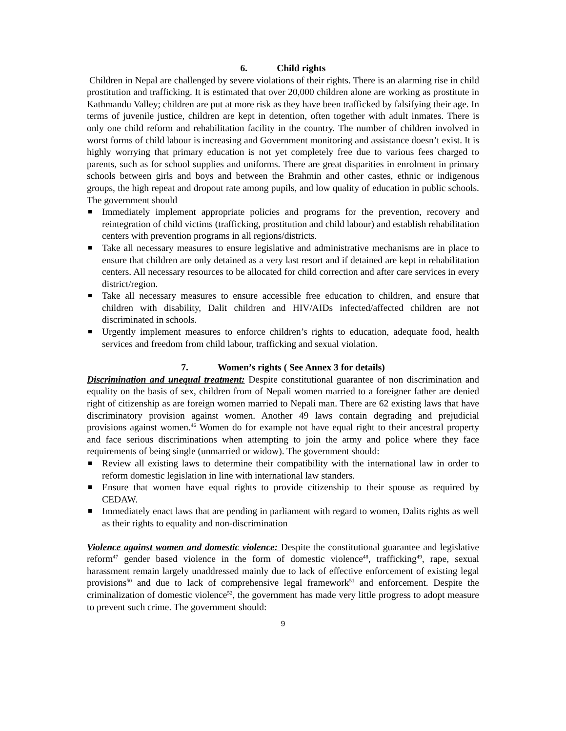6. Child rights
Children in Nepal are challenged by severe violations of their rights. There is an alarming rise in child prostitution and trafficking. It is estimated that over 20,000 children alone are working as prostitute in Kathmandu Valley; children are put at more risk as they have been trafficked by falsifying their age. In terms of juvenile justice, children are kept in detention, often together with adult inmates. There is only one child reform and rehabilitation facility in the country. The number of children involved in worst forms of child labour is increasing and Government monitoring and assistance doesn’t exist. It is highly worrying that primary education is not yet completely free due to various fees charged to parents, such as for school supplies and uniforms. There are great disparities in enrolment in primary schools between girls and boys and between the Brahmin and other castes, ethnic or indigenous groups, the high repeat and dropout rate among pupils, and low quality of education in public schools. The government should
Immediately implement appropriate policies and programs for the prevention, recovery and reintegration of child victims (trafficking, prostitution and child labour) and establish rehabilitation centers with prevention programs in all regions/districts.
Take all necessary measures to ensure legislative and administrative mechanisms are in place to ensure that children are only detained as a very last resort and if detained are kept in rehabilitation centers. All necessary resources to be allocated for child correction and after care services in every district/region.
Take all necessary measures to ensure accessible free education to children, and ensure that children with disability, Dalit children and HIV/AIDs infected/affected children are not discriminated in schools.
Urgently implement measures to enforce children’s rights to education, adequate food, health services and freedom from child labour, trafficking and sexual violation.
7. Women’s rights ( See Annex 3 for details)
Discrimination and unequal treatment: Despite constitutional guarantee of non discrimination and equality on the basis of sex, children from of Nepali women married to a foreigner father are denied right of citizenship as are foreign women married to Nepali man. There are 62 existing laws that have discriminatory provision against women. Another 49 laws contain degrading and prejudicial provisions against women.<sup>46</sup> Women do for example not have equal right to their ancestral property and face serious discriminations when attempting to join the army and police where they face requirements of being single (unmarried or widow). The government should:
Review all existing laws to determine their compatibility with the international law in order to reform domestic legislation in line with international law standers.
Ensure that women have equal rights to provide citizenship to their spouse as required by CEDAW.
Immediately enact laws that are pending in parliament with regard to women, Dalits rights as well as their rights to equality and non-discrimination
Violence against women and domestic violence: Despite the constitutional guarantee and legislative reform<sup>47</sup> gender based violence in the form of domestic violence<sup>48</sup>, trafficking<sup>49</sup>, rape, sexual harassment remain largely unaddressed mainly due to lack of effective enforcement of existing legal provisions<sup>50</sup> and due to lack of comprehensive legal framework<sup>51</sup> and enforcement. Despite the criminalization of domestic violence<sup>52</sup>, the government has made very little progress to adopt measure to prevent such crime. The government should:
9